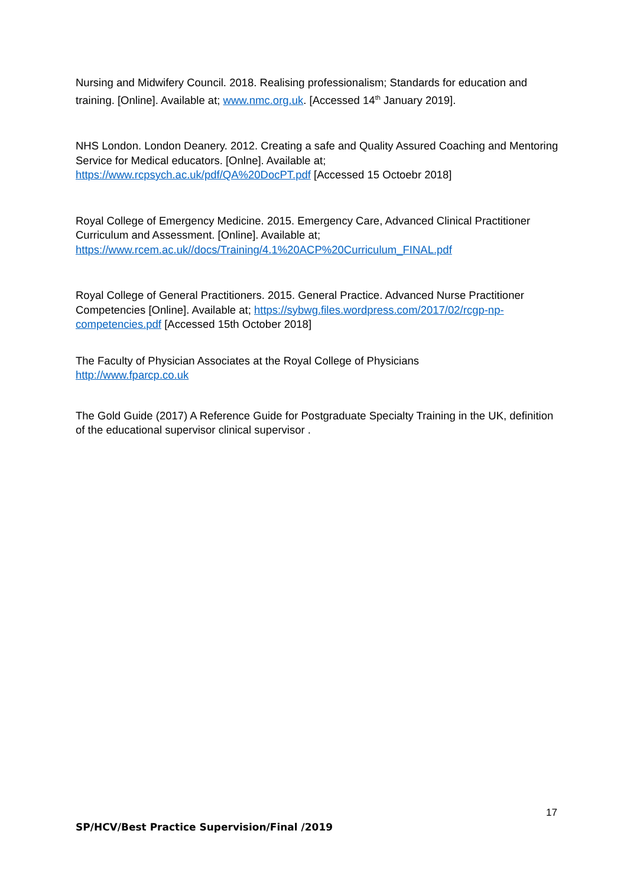Nursing and Midwifery Council. 2018. Realising professionalism; Standards for education and training. [Online]. Available at; www.nmc.org.uk. [Accessed 14<sup>th</sup> January 2019].
NHS London. London Deanery. 2012. Creating a safe and Quality Assured Coaching and Mentoring Service for Medical educators. [Onlne]. Available at; https://www.rcpsych.ac.uk/pdf/QA%20DocPT.pdf [Accessed 15 Octoebr 2018]
Royal College of Emergency Medicine. 2015. Emergency Care, Advanced Clinical Practitioner Curriculum and Assessment. [Online]. Available at; https://www.rcem.ac.uk//docs/Training/4.1%20ACP%20Curriculum_FINAL.pdf
Royal College of General Practitioners. 2015. General Practice. Advanced Nurse Practitioner Competencies [Online]. Available at; https://sybwg.files.wordpress.com/2017/02/rcgp-np-competencies.pdf [Accessed 15th October 2018]
The Faculty of Physician Associates at the Royal College of Physicians
http://www.fparcp.co.uk
The Gold Guide (2017) A Reference Guide for Postgraduate Specialty Training in the UK, definition of the educational supervisor clinical supervisor .
17
SP/HCV/Best Practice Supervision/Final /2019